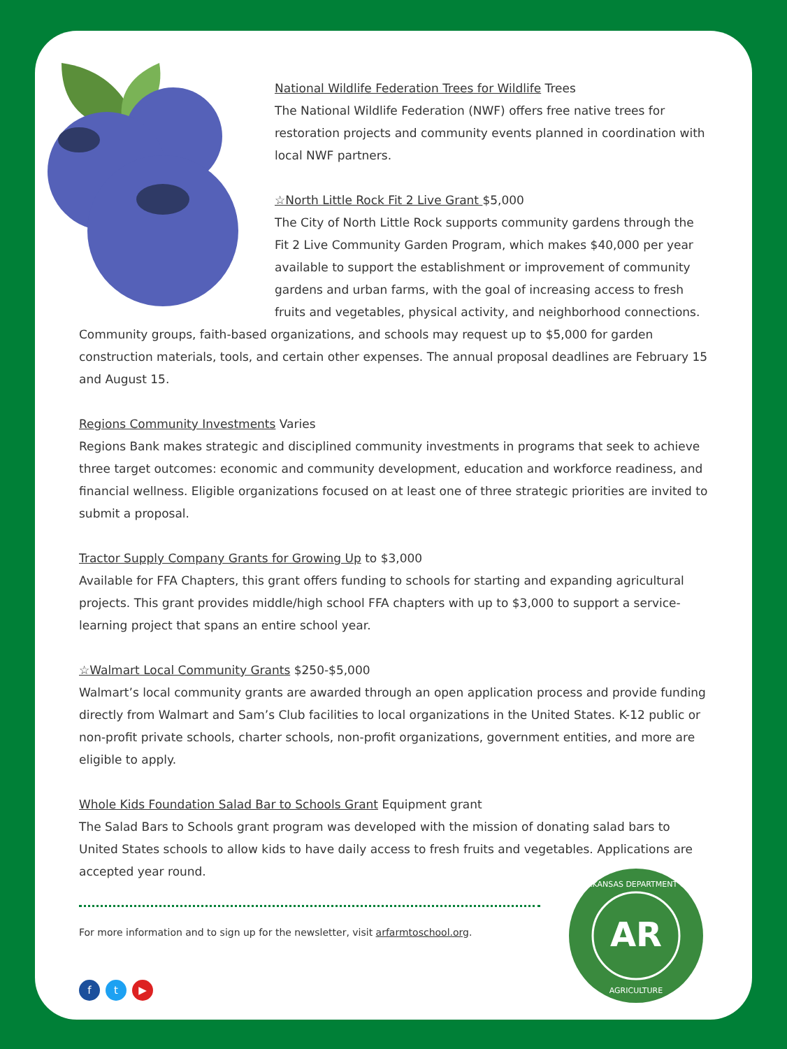National Wildlife Federation Trees for Wildlife Trees
The National Wildlife Federation (NWF) offers free native trees for restoration projects and community events planned in coordination with local NWF partners.
☆North Little Rock Fit 2 Live Grant $5,000
The City of North Little Rock supports community gardens through the Fit 2 Live Community Garden Program, which makes $40,000 per year available to support the establishment or improvement of community gardens and urban farms, with the goal of increasing access to fresh fruits and vegetables, physical activity, and neighborhood connections. Community groups, faith-based organizations, and schools may request up to $5,000 for garden construction materials, tools, and certain other expenses. The annual proposal deadlines are February 15 and August 15.
Regions Community Investments Varies
Regions Bank makes strategic and disciplined community investments in programs that seek to achieve three target outcomes: economic and community development, education and workforce readiness, and financial wellness. Eligible organizations focused on at least one of three strategic priorities are invited to submit a proposal.
Tractor Supply Company Grants for Growing Up to $3,000
Available for FFA Chapters, this grant offers funding to schools for starting and expanding agricultural projects. This grant provides middle/high school FFA chapters with up to $3,000 to support a service-learning project that spans an entire school year.
☆Walmart Local Community Grants $250-$5,000
Walmart’s local community grants are awarded through an open application process and provide funding directly from Walmart and Sam’s Club facilities to local organizations in the United States. K-12 public or non-profit private schools, charter schools, non-profit organizations, government entities, and more are eligible to apply.
Whole Kids Foundation Salad Bar to Schools Grant Equipment grant
The Salad Bars to Schools grant program was developed with the mission of donating salad bars to United States schools to allow kids to have daily access to fresh fruits and vegetables. Applications are accepted year round.
For more information and to sign up for the newsletter, visit arfarmtoschool.org.
ft ▶
AR
ARKANSAS DEPARTMENT OF
AGRICULTURE